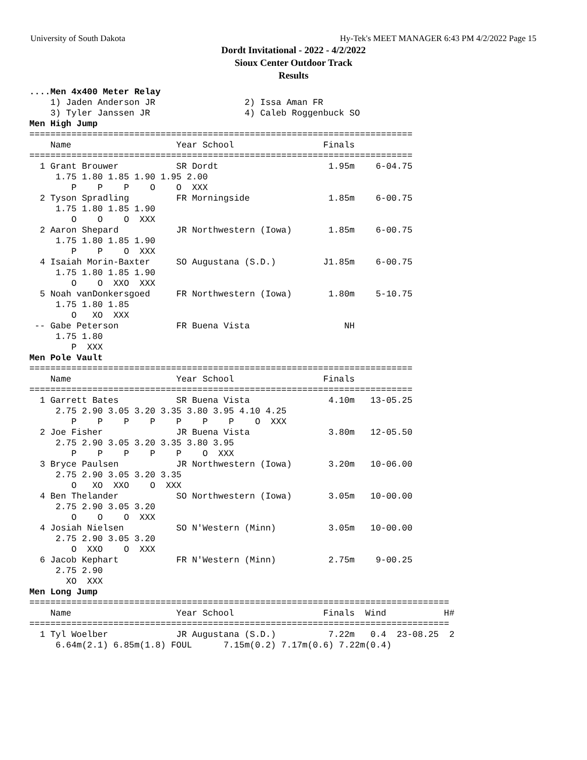University of South Dakota Hy-Tek's MEET MANAGER 6:43 PM 4/2/2022 Page 15
Dordt Invitational - 2022 - 4/2/2022
Sioux Center Outdoor Track
Results
....Men 4x400 Meter Relay
    1) Jaden Anderson JR                 2) Issa Aman FR
    3) Tyler Janssen JR                  4) Caleb Roggenbuck SO
Men High Jump
=========================================================================
    Name                    Year School                 Finals
=========================================================================
  1 Grant Brouwer           SR Dordt                     1.95m    6-04.75
     1.75 1.80 1.85 1.90 1.95 2.00
        P    P    P    O    O  XXX
  2 Tyson Spradling         FR Morningside               1.85m    6-00.75
     1.75 1.80 1.85 1.90
        O    O    O  XXX
  2 Aaron Shepard           JR Northwestern (Iowa)       1.85m    6-00.75
     1.75 1.80 1.85 1.90
        P    P    O  XXX
  4 Isaiah Morin-Baxter     SO Augustana (S.D.)         J1.85m    6-00.75
     1.75 1.80 1.85 1.90
        O    O  XXO  XXX
  5 Noah vanDonkersgoed     FR Northwestern (Iowa)       1.80m    5-10.75
     1.75 1.80 1.85
        O   XO  XXX
 -- Gabe Peterson           FR Buena Vista                  NH
     1.75 1.80
        P  XXX
Men Pole Vault
=========================================================================
    Name                    Year School                 Finals
=========================================================================
  1 Garrett Bates           SR Buena Vista               4.10m   13-05.25
     2.75 2.90 3.05 3.20 3.35 3.80 3.95 4.10 4.25
        P    P    P    P    P    P    P    O  XXX
  2 Joe Fisher              JR Buena Vista               3.80m   12-05.50
     2.75 2.90 3.05 3.20 3.35 3.80 3.95
        P    P    P    P    P    O  XXX
  3 Bryce Paulsen           JR Northwestern (Iowa)       3.20m   10-06.00
     2.75 2.90 3.05 3.20 3.35
        O   XO  XXO    O  XXX
  4 Ben Thelander           SO Northwestern (Iowa)       3.05m   10-00.00
     2.75 2.90 3.05 3.20
        O    O    O  XXX
  4 Josiah Nielsen          SO N'Western (Minn)          3.05m   10-00.00
     2.75 2.90 3.05 3.20
        O  XXO    O  XXX
  6 Jacob Kephart           FR N'Western (Minn)          2.75m    9-00.25
     2.75 2.90
       XO  XXX
Men Long Jump
================================================================================
    Name                    Year School                 Finals  Wind           H#
================================================================================
  1 Tyl Woelber             JR Augustana (S.D.)          7.22m   0.4  23-08.25  2
     6.64m(2.1) 6.85m(1.8) FOUL      7.15m(0.2) 7.17m(0.6) 7.22m(0.4)